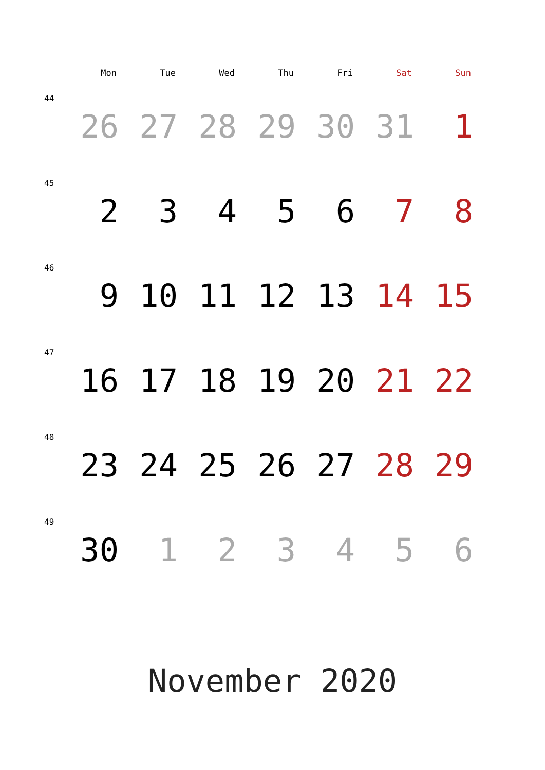| | Mon | Tue | Wed | Thu | Fri | Sat | Sun |
| --- | --- | --- | --- | --- | --- | --- | --- |
| 44 | 26 | 27 | 28 | 29 | 30 | 31 | 1 |
| 45 | 2 | 3 | 4 | 5 | 6 | 7 | 8 |
| 46 | 9 | 10 | 11 | 12 | 13 | 14 | 15 |
| 47 | 16 | 17 | 18 | 19 | 20 | 21 | 22 |
| 48 | 23 | 24 | 25 | 26 | 27 | 28 | 29 |
| 49 | 30 | 1 | 2 | 3 | 4 | 5 | 6 |
November 2020